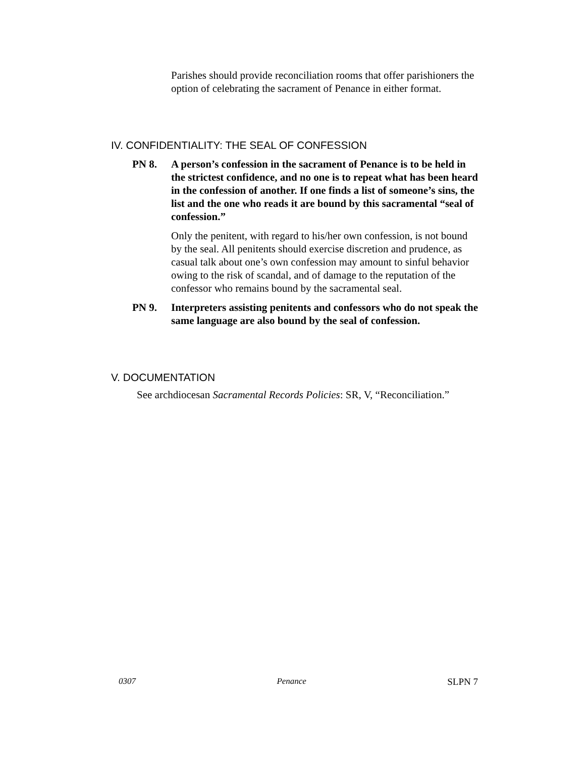Parishes should provide reconciliation rooms that offer parishioners the option of celebrating the sacrament of Penance in either format.
IV. CONFIDENTIALITY: THE SEAL OF CONFESSION
PN 8. A person’s confession in the sacrament of Penance is to be held in the strictest confidence, and no one is to repeat what has been heard in the confession of another. If one finds a list of someone’s sins, the list and the one who reads it are bound by this sacramental “seal of confession.”
Only the penitent, with regard to his/her own confession, is not bound by the seal. All penitents should exercise discretion and prudence, as casual talk about one’s own confession may amount to sinful behavior owing to the risk of scandal, and of damage to the reputation of the confessor who remains bound by the sacramental seal.
PN 9. Interpreters assisting penitents and confessors who do not speak the same language are also bound by the seal of confession.
V. DOCUMENTATION
See archdiocesan Sacramental Records Policies: SR, V, “Reconciliation.”
0307 Penance SLPN 7